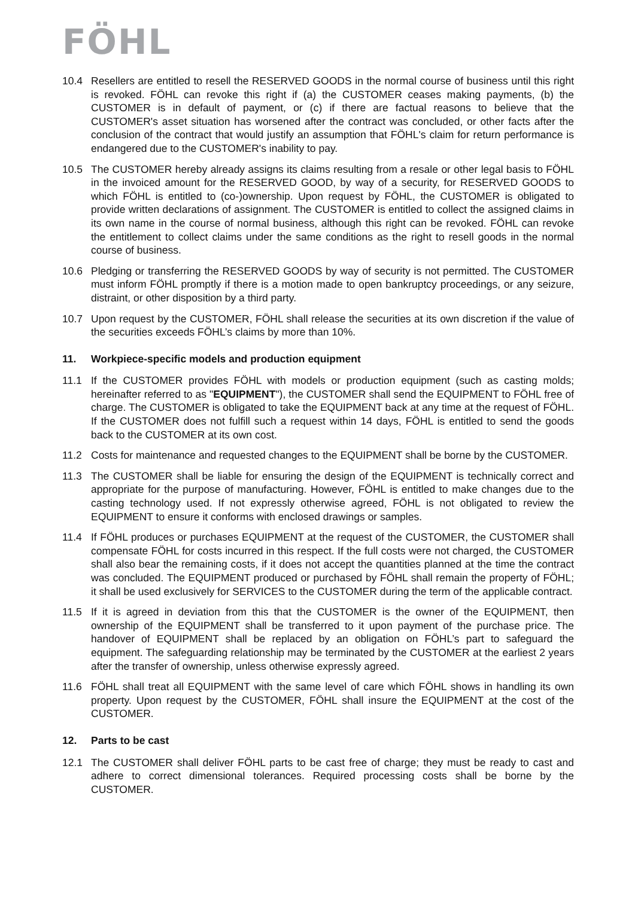FÖHL
10.4 Resellers are entitled to resell the RESERVED GOODS in the normal course of business until this right is revoked. FÖHL can revoke this right if (a) the CUSTOMER ceases making payments, (b) the CUSTOMER is in default of payment, or (c) if there are factual reasons to believe that the CUSTOMER's asset situation has worsened after the contract was concluded, or other facts after the conclusion of the contract that would justify an assumption that FÖHL's claim for return performance is endangered due to the CUSTOMER's inability to pay.
10.5 The CUSTOMER hereby already assigns its claims resulting from a resale or other legal basis to FÖHL in the invoiced amount for the RESERVED GOOD, by way of a security, for RESERVED GOODS to which FÖHL is entitled to (co-)ownership. Upon request by FÖHL, the CUSTOMER is obligated to provide written declarations of assignment. The CUSTOMER is entitled to collect the assigned claims in its own name in the course of normal business, although this right can be revoked. FÖHL can revoke the entitlement to collect claims under the same conditions as the right to resell goods in the normal course of business.
10.6 Pledging or transferring the RESERVED GOODS by way of security is not permitted. The CUSTOMER must inform FÖHL promptly if there is a motion made to open bankruptcy proceedings, or any seizure, distraint, or other disposition by a third party.
10.7 Upon request by the CUSTOMER, FÖHL shall release the securities at its own discretion if the value of the securities exceeds FÖHL’s claims by more than 10%.
11. Workpiece-specific models and production equipment
11.1 If the CUSTOMER provides FÖHL with models or production equipment (such as casting molds; hereinafter referred to as "EQUIPMENT"), the CUSTOMER shall send the EQUIPMENT to FÖHL free of charge. The CUSTOMER is obligated to take the EQUIPMENT back at any time at the request of FÖHL. If the CUSTOMER does not fulfill such a request within 14 days, FÖHL is entitled to send the goods back to the CUSTOMER at its own cost.
11.2 Costs for maintenance and requested changes to the EQUIPMENT shall be borne by the CUSTOMER.
11.3 The CUSTOMER shall be liable for ensuring the design of the EQUIPMENT is technically correct and appropriate for the purpose of manufacturing. However, FÖHL is entitled to make changes due to the casting technology used. If not expressly otherwise agreed, FÖHL is not obligated to review the EQUIPMENT to ensure it conforms with enclosed drawings or samples.
11.4 If FÖHL produces or purchases EQUIPMENT at the request of the CUSTOMER, the CUSTOMER shall compensate FÖHL for costs incurred in this respect. If the full costs were not charged, the CUSTOMER shall also bear the remaining costs, if it does not accept the quantities planned at the time the contract was concluded. The EQUIPMENT produced or purchased by FÖHL shall remain the property of FÖHL; it shall be used exclusively for SERVICES to the CUSTOMER during the term of the applicable contract.
11.5 If it is agreed in deviation from this that the CUSTOMER is the owner of the EQUIPMENT, then ownership of the EQUIPMENT shall be transferred to it upon payment of the purchase price. The handover of EQUIPMENT shall be replaced by an obligation on FÖHL’s part to safeguard the equipment. The safeguarding relationship may be terminated by the CUSTOMER at the earliest 2 years after the transfer of ownership, unless otherwise expressly agreed.
11.6 FÖHL shall treat all EQUIPMENT with the same level of care which FÖHL shows in handling its own property. Upon request by the CUSTOMER, FÖHL shall insure the EQUIPMENT at the cost of the CUSTOMER.
12. Parts to be cast
12.1 The CUSTOMER shall deliver FÖHL parts to be cast free of charge; they must be ready to cast and adhere to correct dimensional tolerances. Required processing costs shall be borne by the CUSTOMER.